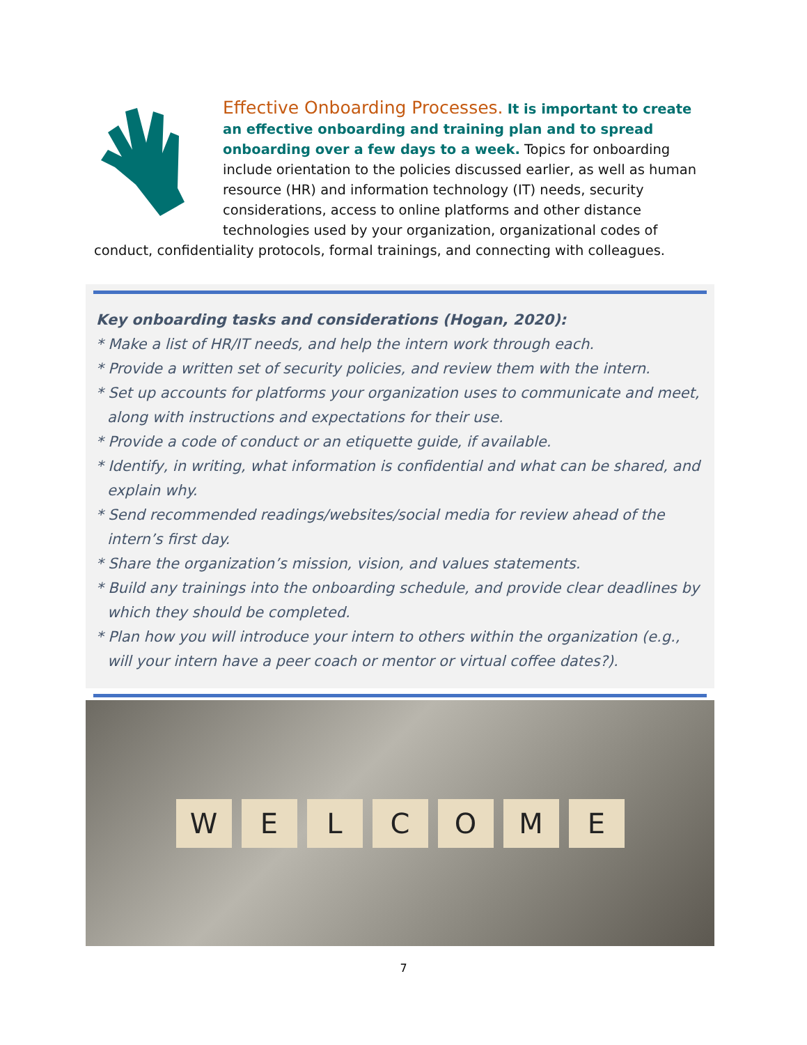Effective Onboarding Processes. It is important to create an effective onboarding and training plan and to spread onboarding over a few days to a week. Topics for onboarding include orientation to the policies discussed earlier, as well as human resource (HR) and information technology (IT) needs, security considerations, access to online platforms and other distance technologies used by your organization, organizational codes of conduct, confidentiality protocols, formal trainings, and connecting with colleagues.
Key onboarding tasks and considerations (Hogan, 2020):
* Make a list of HR/IT needs, and help the intern work through each.
* Provide a written set of security policies, and review them with the intern.
* Set up accounts for platforms your organization uses to communicate and meet, along with instructions and expectations for their use.
* Provide a code of conduct or an etiquette guide, if available.
* Identify, in writing, what information is confidential and what can be shared, and explain why.
* Send recommended readings/websites/social media for review ahead of the intern’s first day.
* Share the organization’s mission, vision, and values statements.
* Build any trainings into the onboarding schedule, and provide clear deadlines by which they should be completed.
* Plan how you will introduce your intern to others within the organization (e.g., will your intern have a peer coach or mentor or virtual coffee dates?).
W E L C O M E
7